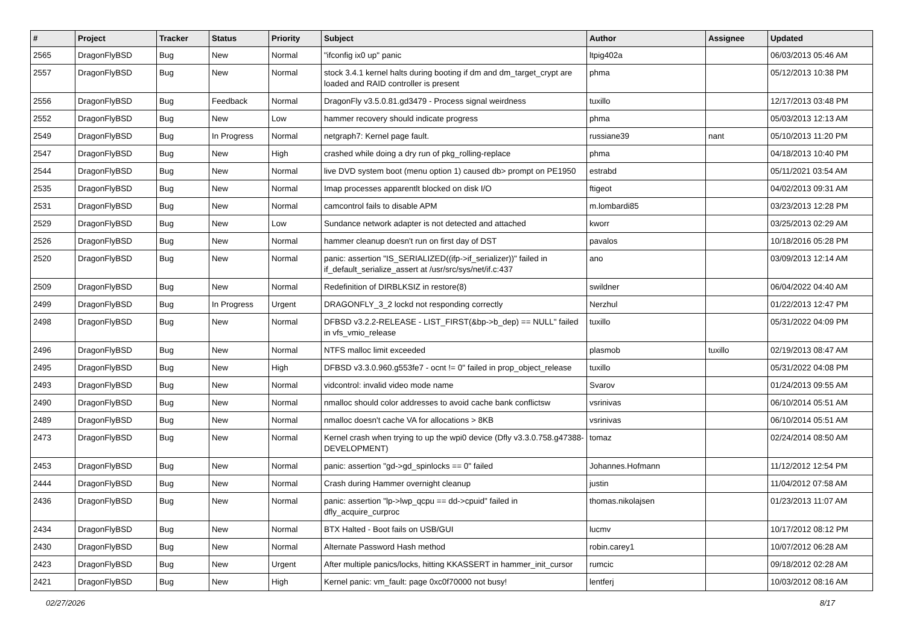| # | Project | Tracker | Status | Priority | Subject | Author | Assignee | Updated |
| --- | --- | --- | --- | --- | --- | --- | --- | --- |
| 2565 | DragonFlyBSD | Bug | New | Normal | "ifconfig ix0 up" panic | ltpig402a | | 06/03/2013 05:46 AM |
| 2557 | DragonFlyBSD | Bug | New | Normal | stock 3.4.1 kernel halts during booting if dm and dm_target_crypt are loaded and RAID controller is present | phma | | 05/12/2013 10:38 PM |
| 2556 | DragonFlyBSD | Bug | Feedback | Normal | DragonFly v3.5.0.81.gd3479 - Process signal weirdness | tuxillo | | 12/17/2013 03:48 PM |
| 2552 | DragonFlyBSD | Bug | New | Low | hammer recovery should indicate progress | phma | | 05/03/2013 12:13 AM |
| 2549 | DragonFlyBSD | Bug | In Progress | Normal | netgraph7: Kernel page fault. | russiane39 | nant | 05/10/2013 11:20 PM |
| 2547 | DragonFlyBSD | Bug | New | High | crashed while doing a dry run of pkg_rolling-replace | phma | | 04/18/2013 10:40 PM |
| 2544 | DragonFlyBSD | Bug | New | Normal | live DVD system boot (menu option 1) caused db> prompt on PE1950 | estrabd | | 05/11/2021 03:54 AM |
| 2535 | DragonFlyBSD | Bug | New | Normal | Imap processes apparentlt blocked on disk I/O | ftigeot | | 04/02/2013 09:31 AM |
| 2531 | DragonFlyBSD | Bug | New | Normal | camcontrol fails to disable APM | m.lombardi85 | | 03/23/2013 12:28 PM |
| 2529 | DragonFlyBSD | Bug | New | Low | Sundance network adapter is not detected and attached | kworr | | 03/25/2013 02:29 AM |
| 2526 | DragonFlyBSD | Bug | New | Normal | hammer cleanup doesn't run on first day of DST | pavalos | | 10/18/2016 05:28 PM |
| 2520 | DragonFlyBSD | Bug | New | Normal | panic: assertion "IS_SERIALIZED((ifp->if_serializer))" failed in if_default_serialize_assert at /usr/src/sys/net/if.c:437 | ano | | 03/09/2013 12:14 AM |
| 2509 | DragonFlyBSD | Bug | New | Normal | Redefinition of DIRBLKSIZ in restore(8) | swildner | | 06/04/2022 04:40 AM |
| 2499 | DragonFlyBSD | Bug | In Progress | Urgent | DRAGONFLY_3_2 lockd not responding correctly | Nerzhul | | 01/22/2013 12:47 PM |
| 2498 | DragonFlyBSD | Bug | New | Normal | DFBSD v3.2.2-RELEASE - LIST_FIRST(&bp->b_dep) == NULL" failed in vfs_vmio_release | tuxillo | | 05/31/2022 04:09 PM |
| 2496 | DragonFlyBSD | Bug | New | Normal | NTFS malloc limit exceeded | plasmob | tuxillo | 02/19/2013 08:47 AM |
| 2495 | DragonFlyBSD | Bug | New | High | DFBSD v3.3.0.960.g553fe7 - ocnt != 0" failed in prop_object_release | tuxillo | | 05/31/2022 04:08 PM |
| 2493 | DragonFlyBSD | Bug | New | Normal | vidcontrol: invalid video mode name | Svarov | | 01/24/2013 09:55 AM |
| 2490 | DragonFlyBSD | Bug | New | Normal | nmalloc should color addresses to avoid cache bank conflictsw | vsrinivas | | 06/10/2014 05:51 AM |
| 2489 | DragonFlyBSD | Bug | New | Normal | nmalloc doesn't cache VA for allocations > 8KB | vsrinivas | | 06/10/2014 05:51 AM |
| 2473 | DragonFlyBSD | Bug | New | Normal | Kernel crash when trying to up the wpi0 device (Dfly v3.3.0.758.g47388-DEVELOPMENT) | tomaz | | 02/24/2014 08:50 AM |
| 2453 | DragonFlyBSD | Bug | New | Normal | panic: assertion "gd->gd_spinlocks == 0" failed | Johannes.Hofmann | | 11/12/2012 12:54 PM |
| 2444 | DragonFlyBSD | Bug | New | Normal | Crash during Hammer overnight cleanup | justin | | 11/04/2012 07:58 AM |
| 2436 | DragonFlyBSD | Bug | New | Normal | panic: assertion "lp->lwp_qcpu == dd->cpuid" failed in dfly_acquire_curproc | thomas.nikolajsen | | 01/23/2013 11:07 AM |
| 2434 | DragonFlyBSD | Bug | New | Normal | BTX Halted - Boot fails on USB/GUI | lucmv | | 10/17/2012 08:12 PM |
| 2430 | DragonFlyBSD | Bug | New | Normal | Alternate Password Hash method | robin.carey1 | | 10/07/2012 06:28 AM |
| 2423 | DragonFlyBSD | Bug | New | Urgent | After multiple panics/locks, hitting KKASSERT in hammer_init_cursor | rumcic | | 09/18/2012 02:28 AM |
| 2421 | DragonFlyBSD | Bug | New | High | Kernel panic: vm_fault: page 0xc0f70000 not busy! | lentferj | | 10/03/2012 08:16 AM |
02/27/2026 8/17